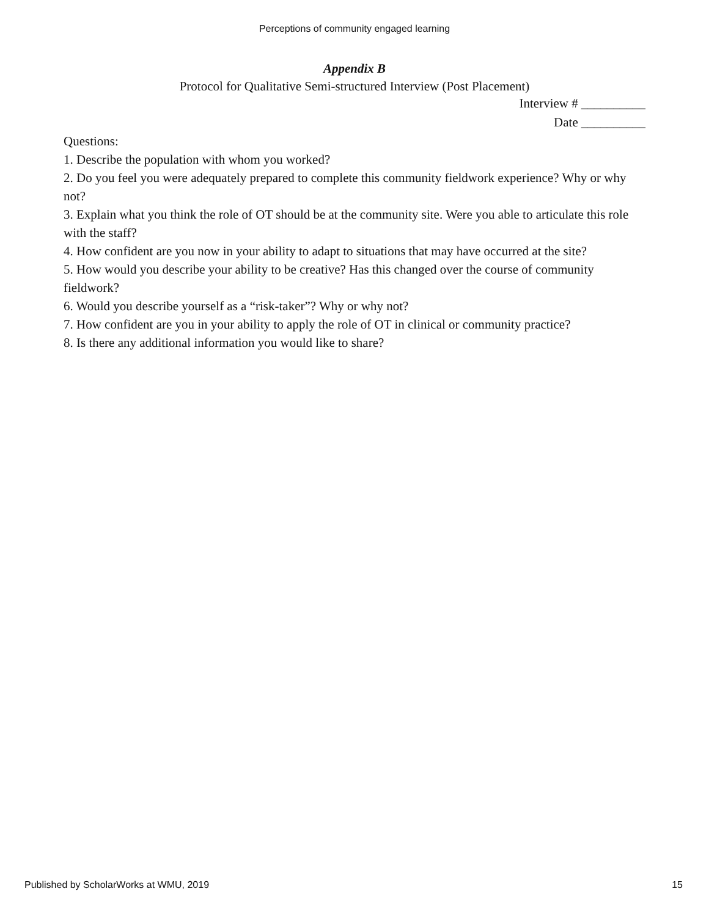Perceptions of community engaged learning
Appendix B
Protocol for Qualitative Semi-structured Interview (Post Placement)
Interview # __________
Date __________
Questions:
1. Describe the population with whom you worked?
2. Do you feel you were adequately prepared to complete this community fieldwork experience? Why or why not?
3. Explain what you think the role of OT should be at the community site. Were you able to articulate this role with the staff?
4. How confident are you now in your ability to adapt to situations that may have occurred at the site?
5. How would you describe your ability to be creative? Has this changed over the course of community fieldwork?
6. Would you describe yourself as a “risk-taker”? Why or why not?
7. How confident are you in your ability to apply the role of OT in clinical or community practice?
8. Is there any additional information you would like to share?
Published by ScholarWorks at WMU, 2019 15